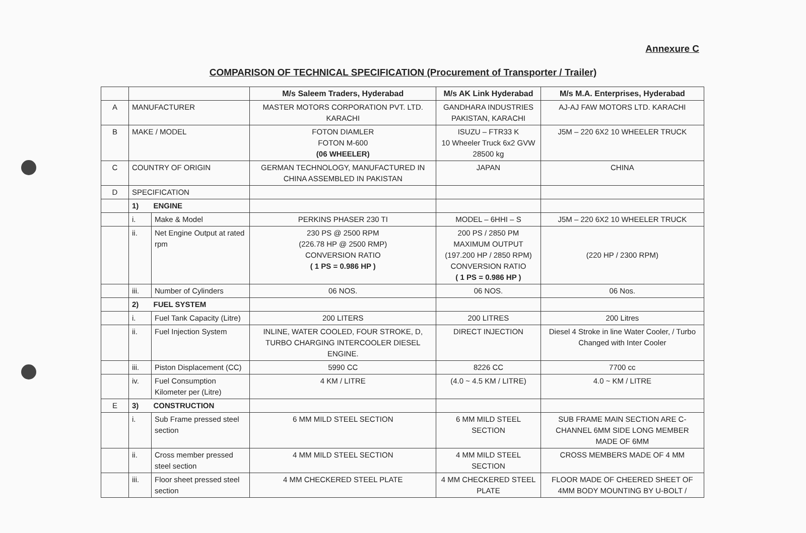Annexure C
COMPARISON OF TECHNICAL SPECIFICATION (Procurement of Transporter / Trailer)
| | | | M/s Saleem Traders, Hyderabad | M/s AK Link Hyderabad | M/s M.A. Enterprises, Hyderabad |
| --- | --- | --- | --- | --- | --- |
| A | MANUFACTURER | | MASTER MOTORS CORPORATION PVT. LTD. KARACHI | GANDHARA INDUSTRIES PAKISTAN, KARACHI | AJ-AJ FAW MOTORS LTD. KARACHI |
| B | MAKE / MODEL | | FOTON DIAMLER FOTON M-600 (06 WHEELER) | ISUZU – FTR33 K 10 Wheeler Truck 6x2 GVW 28500 kg | J5M – 220 6X2 10 WHEELER TRUCK |
| C | COUNTRY OF ORIGIN | | GERMAN TECHNOLOGY, MANUFACTURED IN CHINA ASSEMBLED IN PAKISTAN | JAPAN | CHINA |
| D | SPECIFICATION | | | | |
| | 1) ENGINE | | | | |
| | i. | Make & Model | PERKINS PHASER 230 TI | MODEL – 6HHI – S | J5M – 220 6X2 10 WHEELER TRUCK |
| | ii. | Net Engine Output at rated rpm | 230 PS @ 2500 RPM (226.78 HP @ 2500 RMP) CONVERSION RATIO ( 1 PS = 0.986 HP ) | 200 PS / 2850 PM MAXIMUM OUTPUT (197.200 HP / 2850 RPM) CONVERSION RATIO ( 1 PS = 0.986 HP ) | (220 HP / 2300 RPM) |
| | iii. | Number of Cylinders | 06 NOS. | 06 NOS. | 06 Nos. |
| | 2) FUEL SYSTEM | | | | |
| | i. | Fuel Tank Capacity (Litre) | 200 LITERS | 200 LITRES | 200 Litres |
| | ii. | Fuel Injection System | INLINE, WATER COOLED, FOUR STROKE, D, TURBO CHARGING INTERCOOLER DIESEL ENGINE. | DIRECT INJECTION | Diesel 4 Stroke in line Water Cooler, / Turbo Changed with Inter Cooler |
| | iii. | Piston Displacement (CC) | 5990 CC | 8226 CC | 7700 cc |
| | iv. | Fuel Consumption Kilometer per (Litre) | 4 KM / LITRE | (4.0 ~ 4.5 KM / LITRE) | 4.0 ~ KM / LITRE |
| E | 3) CONSTRUCTION | | | | |
| | i. | Sub Frame pressed steel section | 6 MM MILD STEEL SECTION | 6 MM MILD STEEL SECTION | SUB FRAME MAIN SECTION ARE C-CHANNEL 6MM SIDE LONG MEMBER MADE OF 6MM |
| | ii. | Cross member pressed steel section | 4 MM MILD STEEL SECTION | 4 MM MILD STEEL SECTION | CROSS MEMBERS MADE OF 4 MM |
| | iii. | Floor sheet pressed steel section | 4 MM CHECKERED STEEL PLATE | 4 MM CHECKERED STEEL PLATE | FLOOR MADE OF CHEERED SHEET OF 4MM BODY MOUNTING BY U-BOLT / |